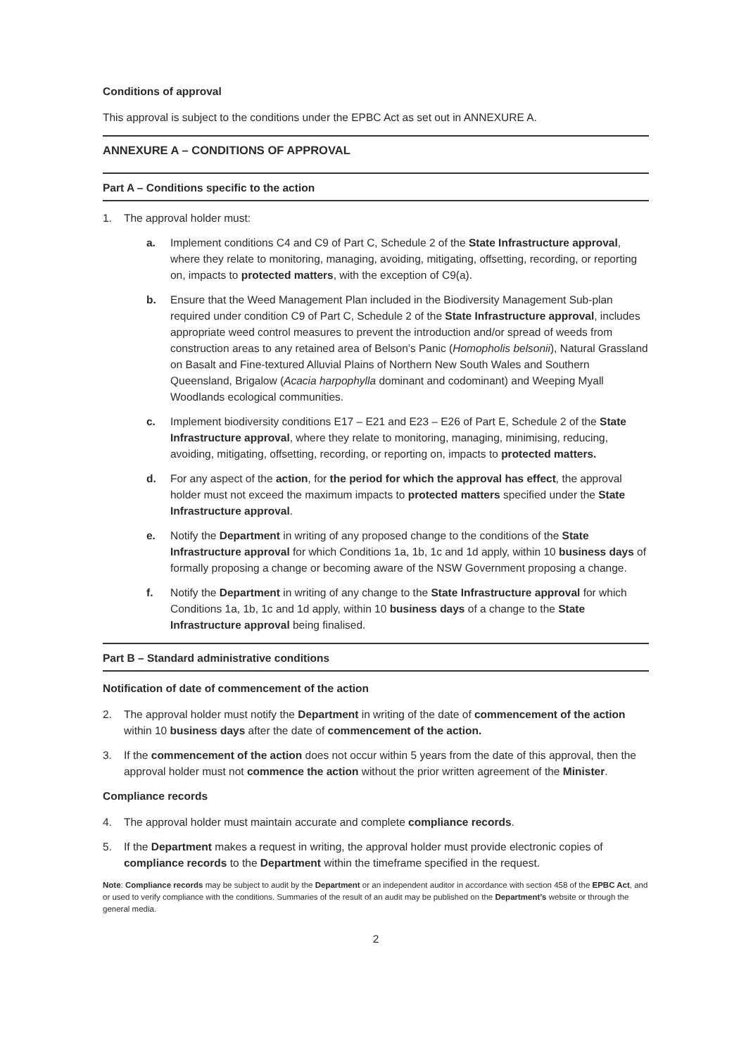Conditions of approval
This approval is subject to the conditions under the EPBC Act as set out in ANNEXURE A.
ANNEXURE A – CONDITIONS OF APPROVAL
Part A – Conditions specific to the action
1. The approval holder must:
a. Implement conditions C4 and C9 of Part C, Schedule 2 of the State Infrastructure approval, where they relate to monitoring, managing, avoiding, mitigating, offsetting, recording, or reporting on, impacts to protected matters, with the exception of C9(a).
b. Ensure that the Weed Management Plan included in the Biodiversity Management Sub-plan required under condition C9 of Part C, Schedule 2 of the State Infrastructure approval, includes appropriate weed control measures to prevent the introduction and/or spread of weeds from construction areas to any retained area of Belson’s Panic (Homopholis belsonii), Natural Grassland on Basalt and Fine-textured Alluvial Plains of Northern New South Wales and Southern Queensland, Brigalow (Acacia harpophylla dominant and codominant) and Weeping Myall Woodlands ecological communities.
c. Implement biodiversity conditions E17 – E21 and E23 – E26 of Part E, Schedule 2 of the State Infrastructure approval, where they relate to monitoring, managing, minimising, reducing, avoiding, mitigating, offsetting, recording, or reporting on, impacts to protected matters.
d. For any aspect of the action, for the period for which the approval has effect, the approval holder must not exceed the maximum impacts to protected matters specified under the State Infrastructure approval.
e. Notify the Department in writing of any proposed change to the conditions of the State Infrastructure approval for which Conditions 1a, 1b, 1c and 1d apply, within 10 business days of formally proposing a change or becoming aware of the NSW Government proposing a change.
f. Notify the Department in writing of any change to the State Infrastructure approval for which Conditions 1a, 1b, 1c and 1d apply, within 10 business days of a change to the State Infrastructure approval being finalised.
Part B – Standard administrative conditions
Notification of date of commencement of the action
2. The approval holder must notify the Department in writing of the date of commencement of the action within 10 business days after the date of commencement of the action.
3. If the commencement of the action does not occur within 5 years from the date of this approval, then the approval holder must not commence the action without the prior written agreement of the Minister.
Compliance records
4. The approval holder must maintain accurate and complete compliance records.
5. If the Department makes a request in writing, the approval holder must provide electronic copies of compliance records to the Department within the timeframe specified in the request.
Note: Compliance records may be subject to audit by the Department or an independent auditor in accordance with section 458 of the EPBC Act, and or used to verify compliance with the conditions. Summaries of the result of an audit may be published on the Department’s website or through the general media.
2